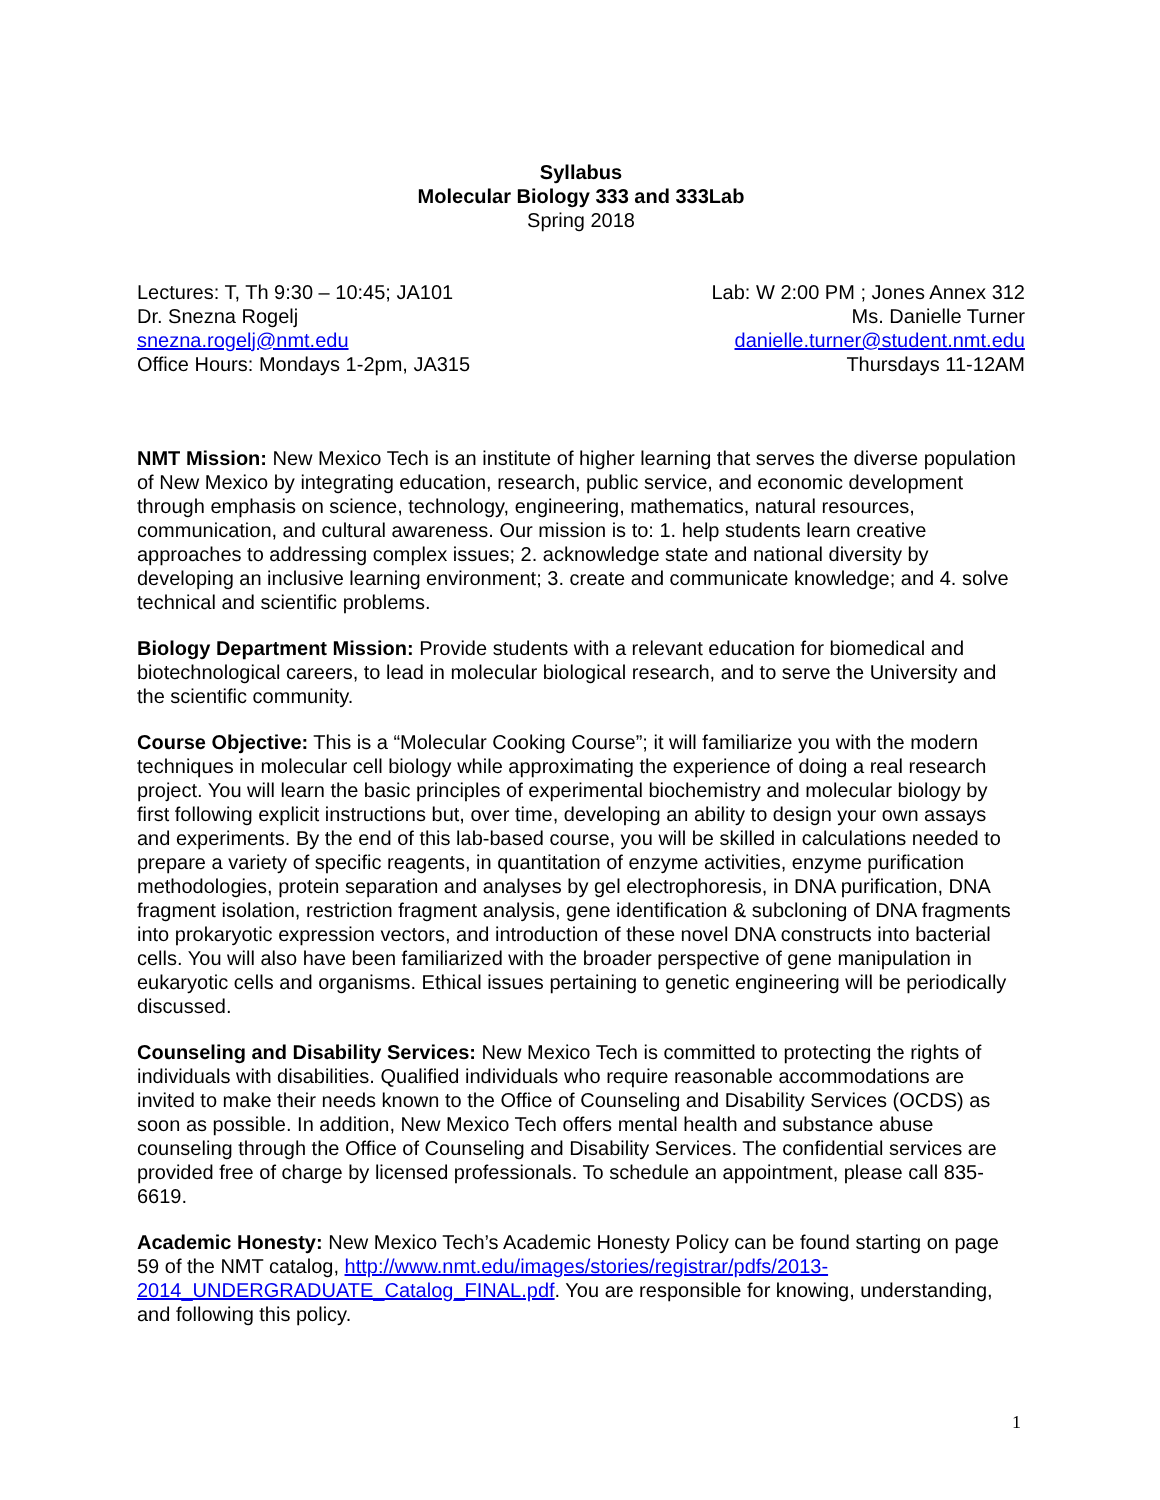Syllabus
Molecular Biology 333 and 333Lab
Spring 2018
Lectures: T, Th 9:30 – 10:45; JA101
Dr. Snezna Rogelj
snezna.rogelj@nmt.edu
Office Hours: Mondays 1-2pm, JA315
Lab: W 2:00 PM ; Jones Annex 312
Ms. Danielle Turner
danielle.turner@student.nmt.edu
Thursdays 11-12AM
NMT Mission: New Mexico Tech is an institute of higher learning that serves the diverse population of New Mexico by integrating education, research, public service, and economic development through emphasis on science, technology, engineering, mathematics, natural resources, communication, and cultural awareness. Our mission is to: 1. help students learn creative approaches to addressing complex issues; 2. acknowledge state and national diversity by developing an inclusive learning environment; 3. create and communicate knowledge; and 4. solve technical and scientific problems.
Biology Department Mission: Provide students with a relevant education for biomedical and biotechnological careers, to lead in molecular biological research, and to serve the University and the scientific community.
Course Objective: This is a “Molecular Cooking Course”; it will familiarize you with the modern techniques in molecular cell biology while approximating the experience of doing a real research project. You will learn the basic principles of experimental biochemistry and molecular biology by first following explicit instructions but, over time, developing an ability to design your own assays and experiments. By the end of this lab-based course, you will be skilled in calculations needed to prepare a variety of specific reagents, in quantitation of enzyme activities, enzyme purification methodologies, protein separation and analyses by gel electrophoresis, in DNA purification, DNA fragment isolation, restriction fragment analysis, gene identification & subcloning of DNA fragments into prokaryotic expression vectors, and introduction of these novel DNA constructs into bacterial cells. You will also have been familiarized with the broader perspective of gene manipulation in eukaryotic cells and organisms. Ethical issues pertaining to genetic engineering will be periodically discussed.
Counseling and Disability Services: New Mexico Tech is committed to protecting the rights of individuals with disabilities. Qualified individuals who require reasonable accommodations are invited to make their needs known to the Office of Counseling and Disability Services (OCDS) as soon as possible. In addition, New Mexico Tech offers mental health and substance abuse counseling through the Office of Counseling and Disability Services. The confidential services are provided free of charge by licensed professionals. To schedule an appointment, please call 835-6619.
Academic Honesty: New Mexico Tech’s Academic Honesty Policy can be found starting on page 59 of the NMT catalog, http://www.nmt.edu/images/stories/registrar/pdfs/2013-2014_UNDERGRADUATE_Catalog_FINAL.pdf. You are responsible for knowing, understanding, and following this policy.
1